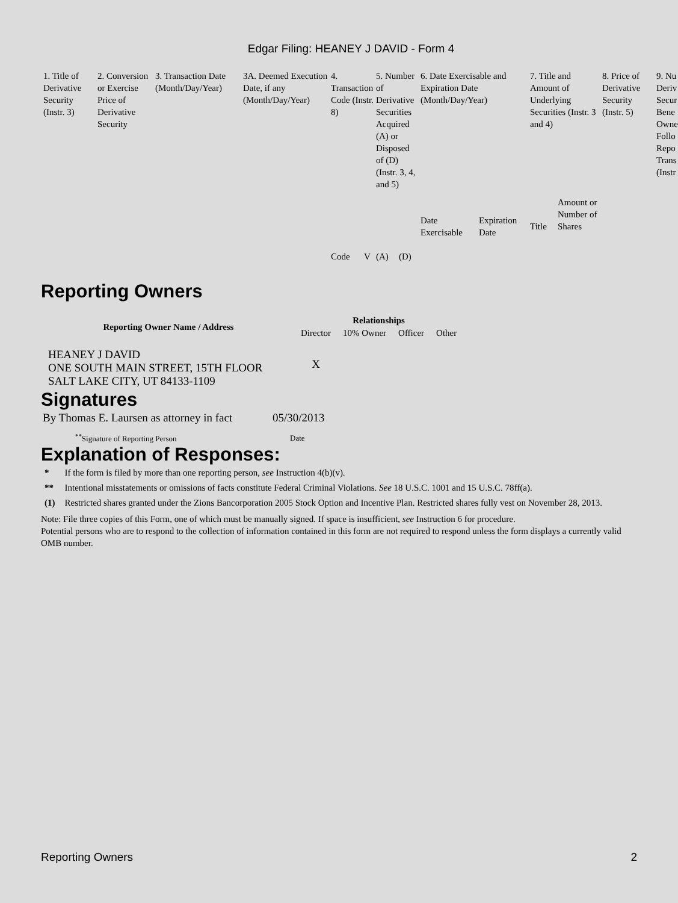Edgar Filing: HEANEY J DAVID - Form 4
| 1. Title of Derivative Security (Instr. 3) | 2. Conversion or Exercise Price of Derivative Security | 3. Transaction Date (Month/Day/Year) | 3A. Deemed Execution Date, if any (Month/Day/Year) | 4. Transaction Code (Instr. 8) | | 5. Number of Derivative Securities Acquired (A) or Disposed of (D) (Instr. 3, 4, and 5) | | 6. Date Exercisable and Expiration Date (Month/Day/Year) | | 7. Title and Amount of Underlying Securities (Instr. 3 and 4) | | 8. Price of Derivative Security (Instr. 5) | 9. Nu Deriv Secur Bene Owne Follo Repo Trans (Instr |
| | | | | Code | V | (A) | (D) | Date Exercisable | Expiration Date | Title | Amount or Number of Shares | | |
Reporting Owners
| Reporting Owner Name / Address | Relationships | | | |
| --- | --- | --- | --- | --- |
| | Director | 10% Owner | Officer | Other |
| HEANEY J DAVID ONE SOUTH MAIN STREET, 15TH FLOOR SALT LAKE CITY, UT 84133-1109 | X | | | |
Signatures
| By Thomas E. Laursen as attorney in fact | 05/30/2013 |
| <sup>**</sup> Signature of Reporting Person | Date |
Explanation of Responses:
| * | If the form is filed by more than one reporting person, see Instruction 4(b)(v). |
| ** | Intentional misstatements or omissions of facts constitute Federal Criminal Violations. See 18 U.S.C. 1001 and 15 U.S.C. 78ff(a). |
| (1) | Restricted shares granted under the Zions Bancorporation 2005 Stock Option and Incentive Plan. Restricted shares fully vest on November 28, 2013. |
Note: File three copies of this Form, one of which must be manually signed. If space is insufficient, see Instruction 6 for procedure.
Potential persons who are to respond to the collection of information contained in this form are not required to respond unless the form displays a currently valid OMB number.
Reporting Owners 2